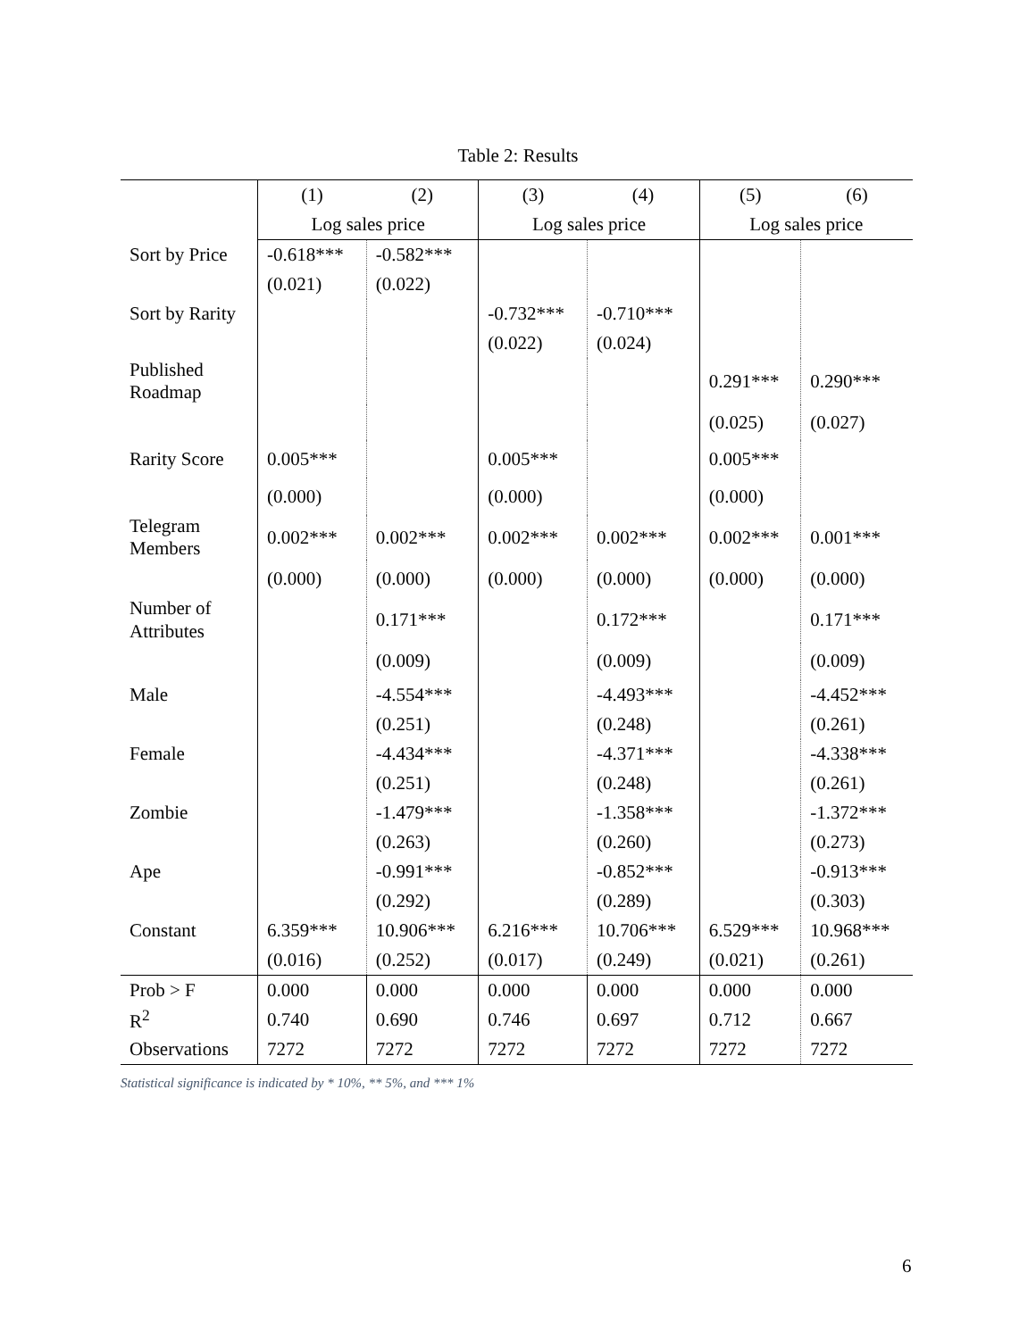Table 2: Results
| | (1) | (2) | (3) | (4) | (5) | (6) |
| --- | --- | --- | --- | --- | --- | --- |
| | Log sales price | | Log sales price | | Log sales price | |
| Sort by Price | -0.618*** | -0.582*** | | | | |
| | (0.021) | (0.022) | | | | |
| Sort by Rarity | | | -0.732*** | -0.710*** | | |
| | | | (0.022) | (0.024) | | |
| Published Roadmap | | | | | 0.291*** | 0.290*** |
| | | | | | (0.025) | (0.027) |
| Rarity Score | 0.005*** | | 0.005*** | | 0.005*** | |
| | (0.000) | | (0.000) | | (0.000) | |
| Telegram Members | 0.002*** | 0.002*** | 0.002*** | 0.002*** | 0.002*** | 0.001*** |
| | (0.000) | (0.000) | (0.000) | (0.000) | (0.000) | (0.000) |
| Number of Attributes | | 0.171*** | | 0.172*** | | 0.171*** |
| | | (0.009) | | (0.009) | | (0.009) |
| Male | | -4.554*** | | -4.493*** | | -4.452*** |
| | | (0.251) | | (0.248) | | (0.261) |
| Female | | -4.434*** | | -4.371*** | | -4.338*** |
| | | (0.251) | | (0.248) | | (0.261) |
| Zombie | | -1.479*** | | -1.358*** | | -1.372*** |
| | | (0.263) | | (0.260) | | (0.273) |
| Ape | | -0.991*** | | -0.852*** | | -0.913*** |
| | | (0.292) | | (0.289) | | (0.303) |
| Constant | 6.359*** | 10.906*** | 6.216*** | 10.706*** | 6.529*** | 10.968*** |
| | (0.016) | (0.252) | (0.017) | (0.249) | (0.021) | (0.261) |
| Prob > F | 0.000 | 0.000 | 0.000 | 0.000 | 0.000 | 0.000 |
| R<sup>2</sup> | 0.740 | 0.690 | 0.746 | 0.697 | 0.712 | 0.667 |
| Observations | 7272 | 7272 | 7272 | 7272 | 7272 | 7272 |
Statistical significance is indicated by * 10%, ** 5%, and *** 1%
6